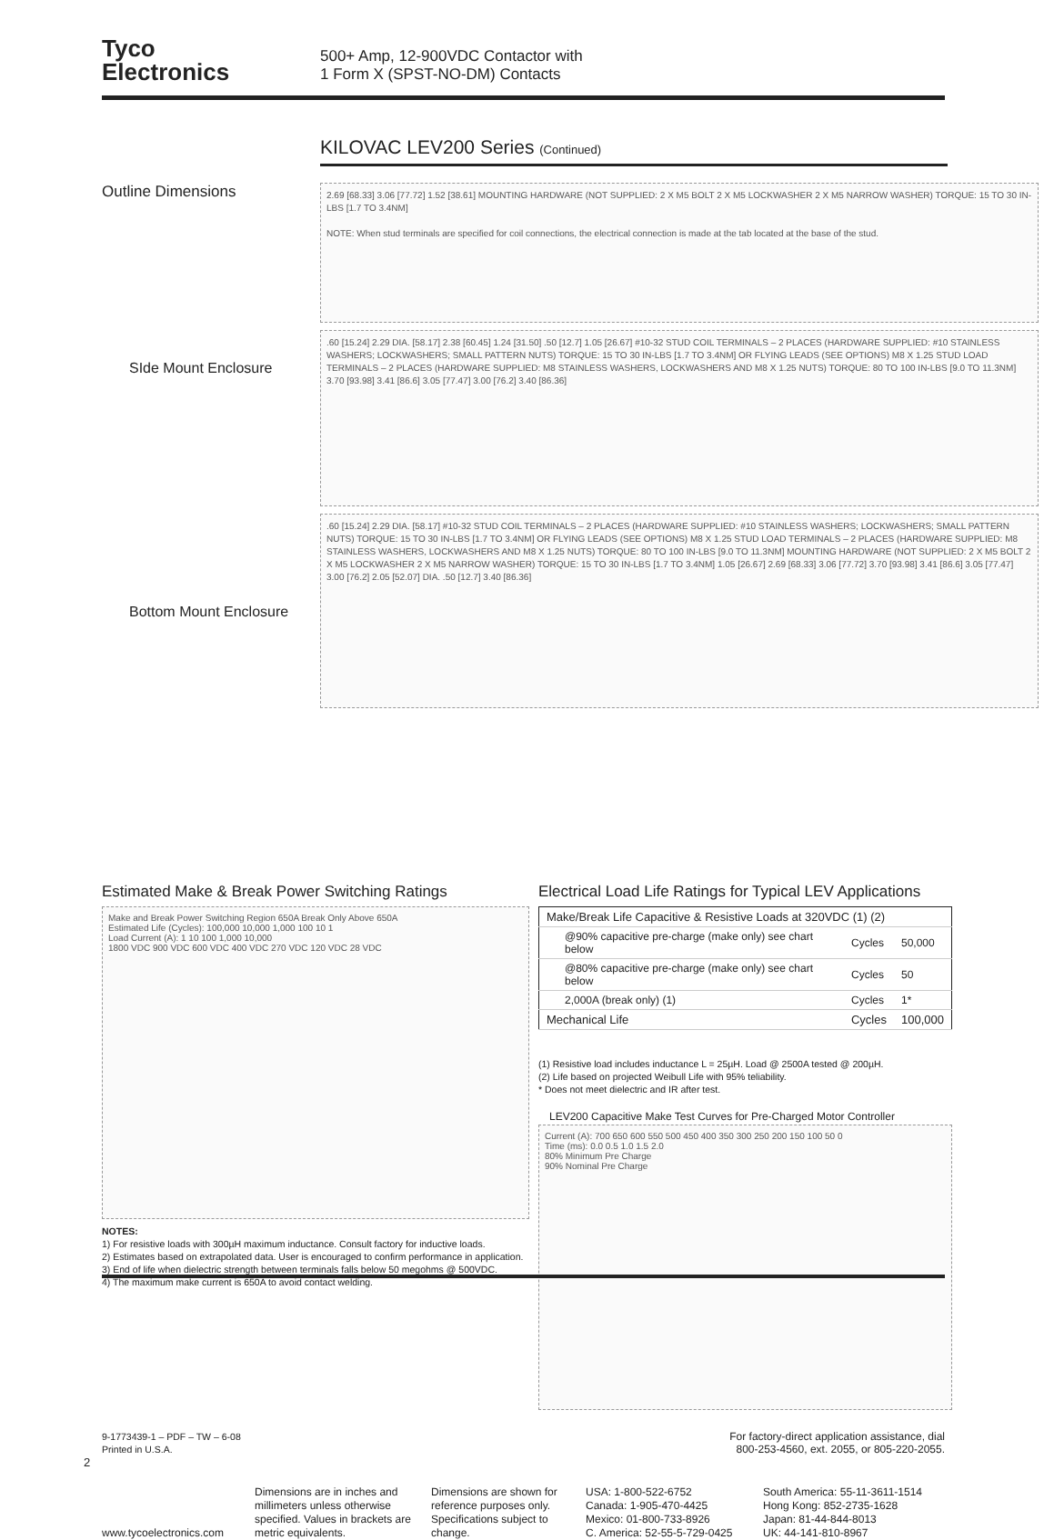Tyco
Electronics
500+ Amp, 12-900VDC Contactor with
1 Form X (SPST-NO-DM) Contacts
KILOVAC LEV200 Series (Continued)
Outline Dimensions
SIde Mount Enclosure
Bottom Mount Enclosure
2.69 [68.33] 3.06 [77.72] 1.52 [38.61] MOUNTING HARDWARE (NOT SUPPLIED: 2 X M5 BOLT 2 X M5 LOCKWASHER 2 X M5 NARROW WASHER) TORQUE: 15 TO 30 IN-LBS [1.7 TO 3.4NM]
NOTE: When stud terminals are specified for coil connections, the electrical connection is made at the tab located at the base of the stud.
.60 [15.24] 2.29 DIA. [58.17] 2.38 [60.45] 1.24 [31.50] .50 [12.7] 1.05 [26.67] #10-32 STUD COIL TERMINALS – 2 PLACES (HARDWARE SUPPLIED: #10 STAINLESS WASHERS; LOCKWASHERS; SMALL PATTERN NUTS) TORQUE: 15 TO 30 IN-LBS [1.7 TO 3.4NM] OR FLYING LEADS (SEE OPTIONS) M8 X 1.25 STUD LOAD TERMINALS – 2 PLACES (HARDWARE SUPPLIED: M8 STAINLESS WASHERS, LOCKWASHERS AND M8 X 1.25 NUTS) TORQUE: 80 TO 100 IN-LBS [9.0 TO 11.3NM] 3.70 [93.98] 3.41 [86.6] 3.05 [77.47] 3.00 [76.2] 3.40 [86.36]
.60 [15.24] 2.29 DIA. [58.17] #10-32 STUD COIL TERMINALS – 2 PLACES (HARDWARE SUPPLIED: #10 STAINLESS WASHERS; LOCKWASHERS; SMALL PATTERN NUTS) TORQUE: 15 TO 30 IN-LBS [1.7 TO 3.4NM] OR FLYING LEADS (SEE OPTIONS) M8 X 1.25 STUD LOAD TERMINALS – 2 PLACES (HARDWARE SUPPLIED: M8 STAINLESS WASHERS, LOCKWASHERS AND M8 X 1.25 NUTS) TORQUE: 80 TO 100 IN-LBS [9.0 TO 11.3NM] MOUNTING HARDWARE (NOT SUPPLIED: 2 X M5 BOLT 2 X M5 LOCKWASHER 2 X M5 NARROW WASHER) TORQUE: 15 TO 30 IN-LBS [1.7 TO 3.4NM] 1.05 [26.67] 2.69 [68.33] 3.06 [77.72] 3.70 [93.98] 3.41 [86.6] 3.05 [77.47] 3.00 [76.2] 2.05 [52.07] DIA. .50 [12.7] 3.40 [86.36]
Estimated Make & Break Power Switching Ratings
Make and Break Power Switching Region 650A Break Only Above 650A
Estimated Life (Cycles): 100,000 10,000 1,000 100 10 1
Load Current (A): 1 10 100 1,000 10,000
1800 VDC 900 VDC 600 VDC 400 VDC 270 VDC 120 VDC 28 VDC
NOTES:
1) For resistive loads with 300µH maximum inductance. Consult factory for inductive loads.
2) Estimates based on extrapolated data. User is encouraged to confirm performance in application.
3) End of life when dielectric strength between terminals falls below 50 megohms @ 500VDC.
4) The maximum make current is 650A to avoid contact welding.
Electrical Load Life Ratings for Typical LEV Applications
| Make/Break Life Capacitive & Resistive Loads at 320VDC (1) (2) | | |
| @90% capacitive pre-charge (make only) see chart below | Cycles | 50,000 |
| @80% capacitive pre-charge (make only) see chart below | Cycles | 50 |
| 2,000A (break only) (1) | Cycles | 1* |
| Mechanical Life | Cycles | 100,000 |
(1) Resistive load includes inductance L = 25µH. Load @ 2500A tested @ 200µH.
(2) Life based on projected Weibull Life with 95% teliability.
* Does not meet dielectric and IR after test.
LEV200 Capacitive Make Test Curves for Pre-Charged Motor Controller
Current (A): 700 650 600 550 500 450 400 350 300 250 200 150 100 50 0
Time (ms): 0.0 0.5 1.0 1.5 2.0
80% Minimum Pre Charge
90% Nominal Pre Charge
9-1773439-1 – PDF – TW – 6-08
Printed in U.S.A.
For factory-direct application assistance, dial
800-253-4560, ext. 2055, or 805-220-2055.
2
www.tycoelectronics.com
Dimensions are in inches and millimeters unless otherwise specified. Values in brackets are metric equivalents.
Dimensions are shown for reference purposes only. Specifications subject to change.
USA: 1-800-522-6752
Canada: 1-905-470-4425
Mexico: 01-800-733-8926
C. America: 52-55-5-729-0425
South America: 55-11-3611-1514
Hong Kong: 852-2735-1628
Japan: 81-44-844-8013
UK: 44-141-810-8967